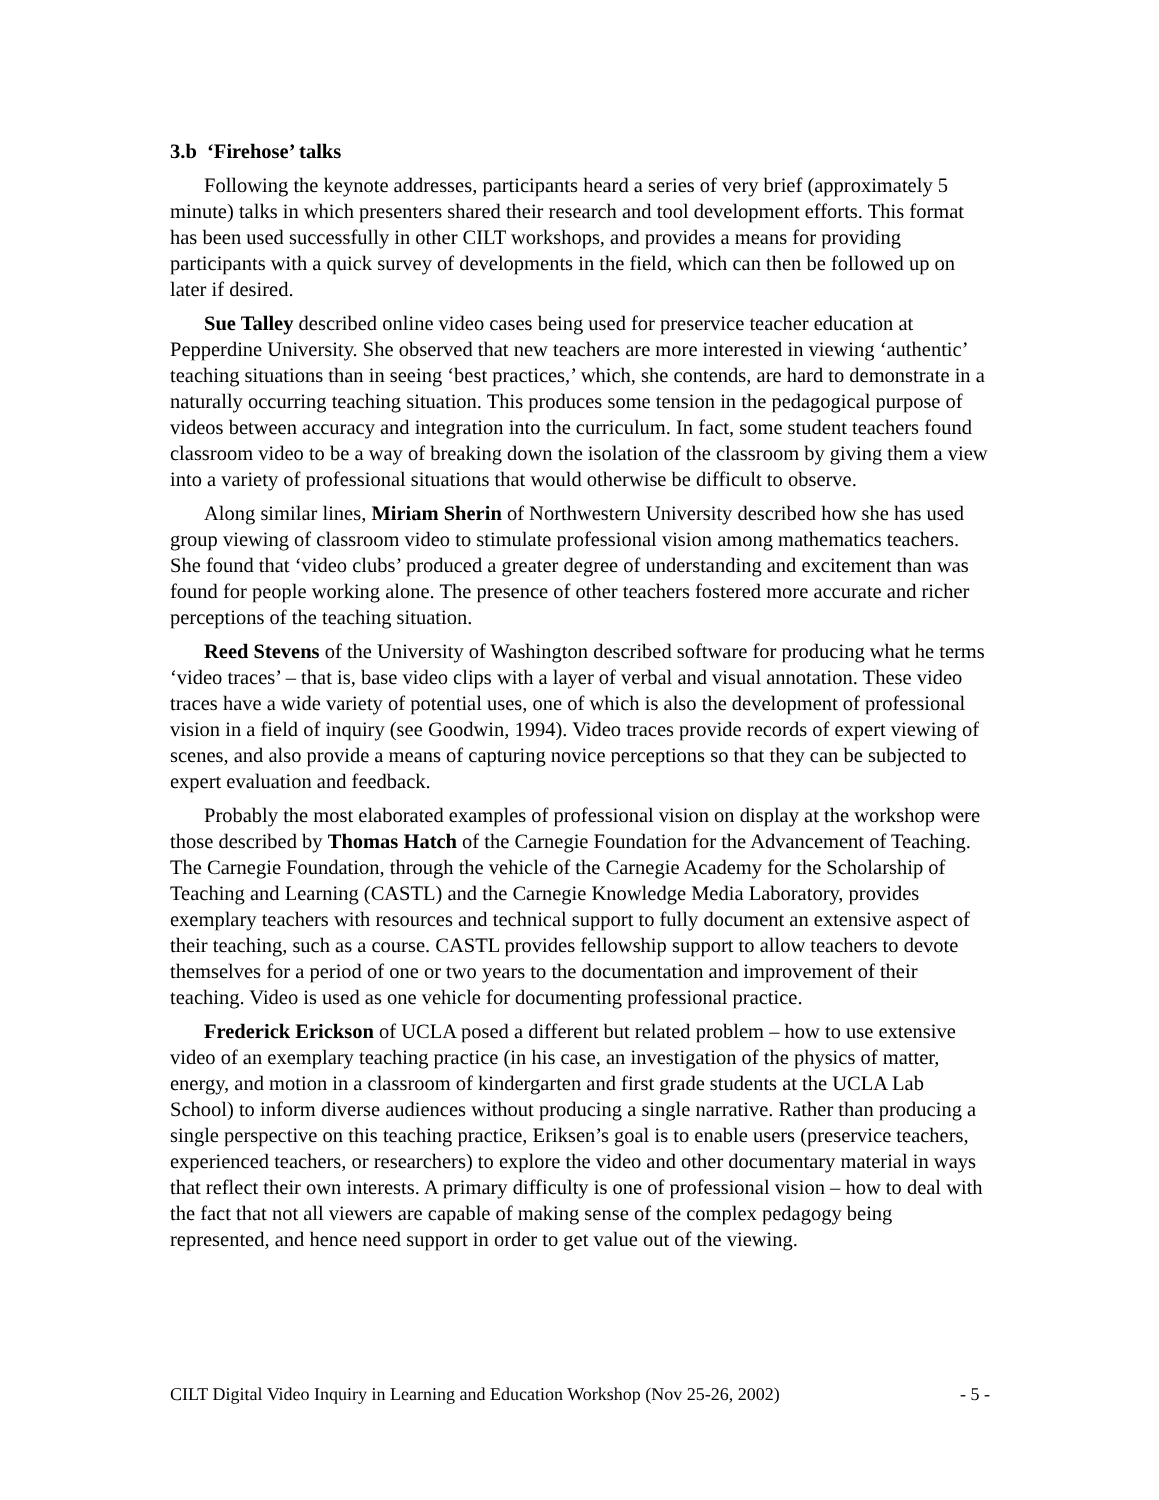3.b ‘Firehose’ talks
Following the keynote addresses, participants heard a series of very brief (approximately 5 minute) talks in which presenters shared their research and tool development efforts. This format has been used successfully in other CILT workshops, and provides a means for providing participants with a quick survey of developments in the field, which can then be followed up on later if desired.
Sue Talley described online video cases being used for preservice teacher education at Pepperdine University. She observed that new teachers are more interested in viewing ‘authentic’ teaching situations than in seeing ‘best practices,’ which, she contends, are hard to demonstrate in a naturally occurring teaching situation. This produces some tension in the pedagogical purpose of videos between accuracy and integration into the curriculum. In fact, some student teachers found classroom video to be a way of breaking down the isolation of the classroom by giving them a view into a variety of professional situations that would otherwise be difficult to observe.
Along similar lines, Miriam Sherin of Northwestern University described how she has used group viewing of classroom video to stimulate professional vision among mathematics teachers. She found that ‘video clubs’ produced a greater degree of understanding and excitement than was found for people working alone. The presence of other teachers fostered more accurate and richer perceptions of the teaching situation.
Reed Stevens of the University of Washington described software for producing what he terms ‘video traces’ – that is, base video clips with a layer of verbal and visual annotation. These video traces have a wide variety of potential uses, one of which is also the development of professional vision in a field of inquiry (see Goodwin, 1994). Video traces provide records of expert viewing of scenes, and also provide a means of capturing novice perceptions so that they can be subjected to expert evaluation and feedback.
Probably the most elaborated examples of professional vision on display at the workshop were those described by Thomas Hatch of the Carnegie Foundation for the Advancement of Teaching. The Carnegie Foundation, through the vehicle of the Carnegie Academy for the Scholarship of Teaching and Learning (CASTL) and the Carnegie Knowledge Media Laboratory, provides exemplary teachers with resources and technical support to fully document an extensive aspect of their teaching, such as a course. CASTL provides fellowship support to allow teachers to devote themselves for a period of one or two years to the documentation and improvement of their teaching. Video is used as one vehicle for documenting professional practice.
Frederick Erickson of UCLA posed a different but related problem – how to use extensive video of an exemplary teaching practice (in his case, an investigation of the physics of matter, energy, and motion in a classroom of kindergarten and first grade students at the UCLA Lab School) to inform diverse audiences without producing a single narrative. Rather than producing a single perspective on this teaching practice, Eriksen’s goal is to enable users (preservice teachers, experienced teachers, or researchers) to explore the video and other documentary material in ways that reflect their own interests. A primary difficulty is one of professional vision – how to deal with the fact that not all viewers are capable of making sense of the complex pedagogy being represented, and hence need support in order to get value out of the viewing.
CILT Digital Video Inquiry in Learning and Education Workshop (Nov 25-26, 2002) - 5 -